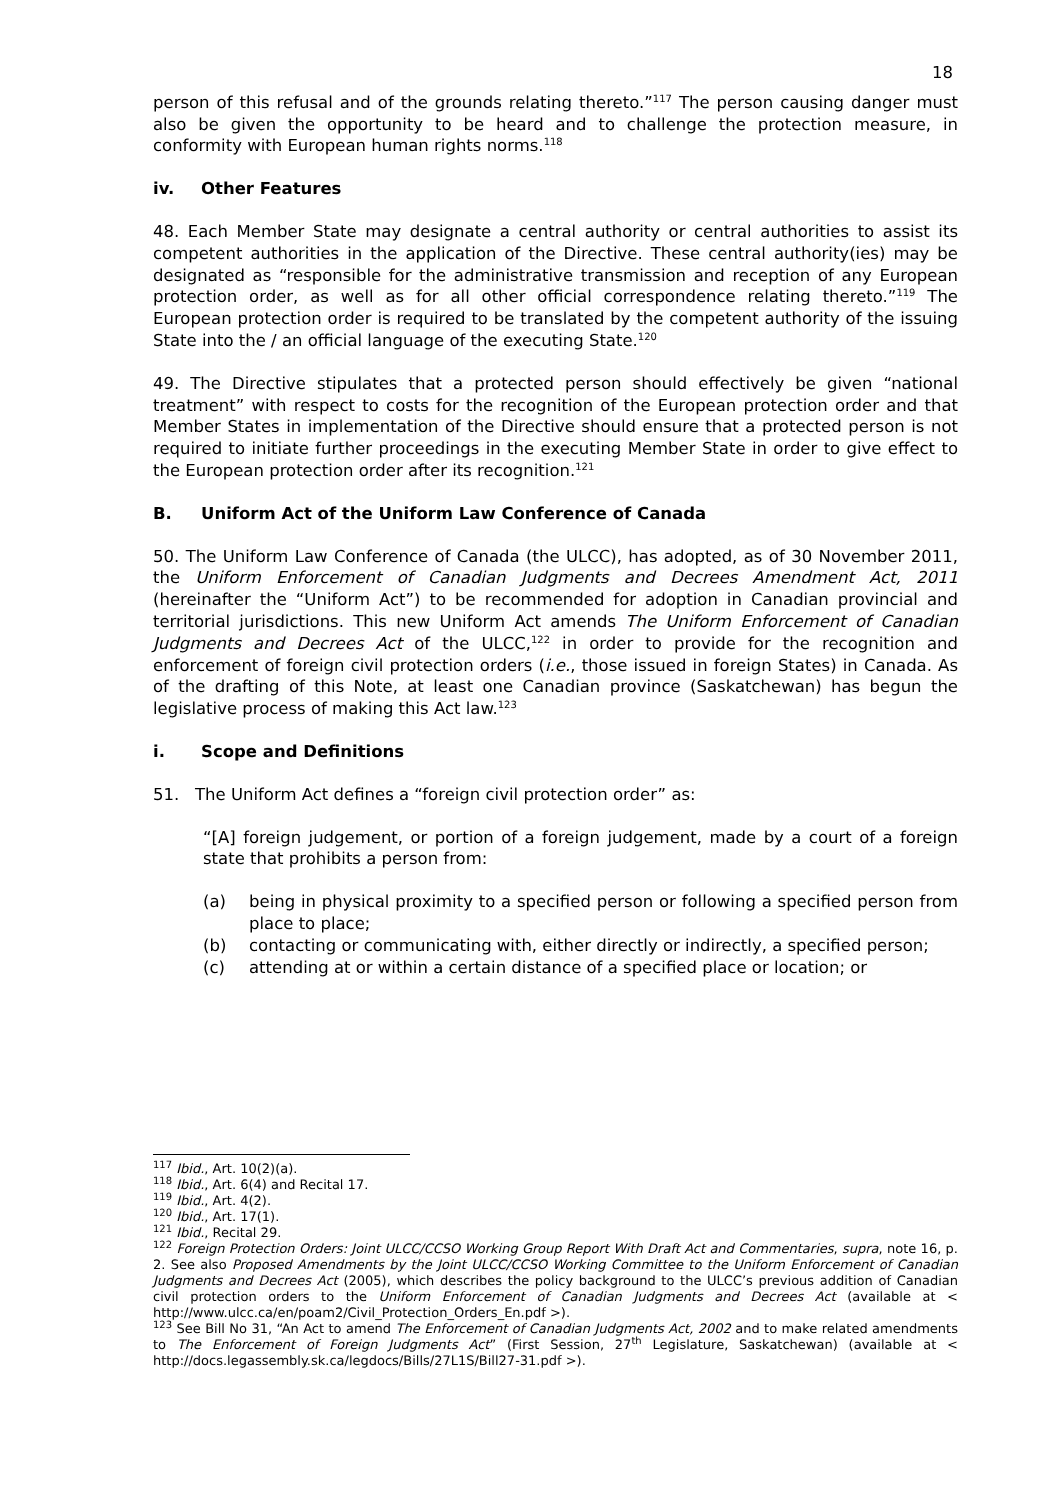18
person of this refusal and of the grounds relating thereto.”<sup>117</sup> The person causing danger must also be given the opportunity to be heard and to challenge the protection measure, in conformity with European human rights norms.<sup>118</sup>
iv. Other Features
48. Each Member State may designate a central authority or central authorities to assist its competent authorities in the application of the Directive. These central authority(ies) may be designated as “responsible for the administrative transmission and reception of any European protection order, as well as for all other official correspondence relating thereto.”<sup>119</sup> The European protection order is required to be translated by the competent authority of the issuing State into the / an official language of the executing State.<sup>120</sup>
49. The Directive stipulates that a protected person should effectively be given “national treatment” with respect to costs for the recognition of the European protection order and that Member States in implementation of the Directive should ensure that a protected person is not required to initiate further proceedings in the executing Member State in order to give effect to the European protection order after its recognition.<sup>121</sup>
B. Uniform Act of the Uniform Law Conference of Canada
50. The Uniform Law Conference of Canada (the ULCC), has adopted, as of 30 November 2011, the Uniform Enforcement of Canadian Judgments and Decrees Amendment Act, 2011 (hereinafter the “Uniform Act”) to be recommended for adoption in Canadian provincial and territorial jurisdictions. This new Uniform Act amends The Uniform Enforcement of Canadian Judgments and Decrees Act of the ULCC,<sup>122</sup> in order to provide for the recognition and enforcement of foreign civil protection orders (i.e., those issued in foreign States) in Canada. As of the drafting of this Note, at least one Canadian province (Saskatchewan) has begun the legislative process of making this Act law.<sup>123</sup>
i. Scope and Definitions
51. The Uniform Act defines a “foreign civil protection order” as:
“[A] foreign judgement, or portion of a foreign judgement, made by a court of a foreign state that prohibits a person from:
(a) being in physical proximity to a specified person or following a specified person from place to place;
(b) contacting or communicating with, either directly or indirectly, a specified person;
(c) attending at or within a certain distance of a specified place or location; or
<sup>117</sup> Ibid., Art. 10(2)(a).
<sup>118</sup> Ibid., Art. 6(4) and Recital 17.
<sup>119</sup> Ibid., Art. 4(2).
<sup>120</sup> Ibid., Art. 17(1).
<sup>121</sup> Ibid., Recital 29.
<sup>122</sup> Foreign Protection Orders: Joint ULCC/CCSO Working Group Report With Draft Act and Commentaries, supra, note 16, p. 2. See also Proposed Amendments by the Joint ULCC/CCSO Working Committee to the Uniform Enforcement of Canadian Judgments and Decrees Act (2005), which describes the policy background to the ULCC’s previous addition of Canadian civil protection orders to the Uniform Enforcement of Canadian Judgments and Decrees Act (available at < http://www.ulcc.ca/en/poam2/Civil_Protection_Orders_En.pdf >).
<sup>123</sup> See Bill No 31, “An Act to amend The Enforcement of Canadian Judgments Act, 2002 and to make related amendments to The Enforcement of Foreign Judgments Act” (First Session, 27<sup>th</sup> Legislature, Saskatchewan) (available at < http://docs.legassembly.sk.ca/legdocs/Bills/27L1S/Bill27-31.pdf >).